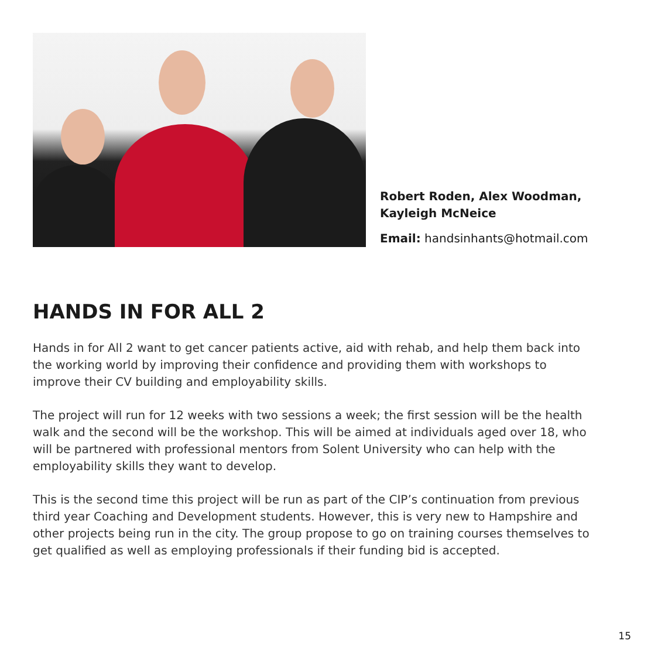Robert Roden, Alex Woodman,
Kayleigh McNeice
Email: handsinhants@hotmail.com
HANDS IN FOR ALL 2
Hands in for All 2 want to get cancer patients active, aid with rehab, and help them back into the working world by improving their confidence and providing them with workshops to improve their CV building and employability skills.
The project will run for 12 weeks with two sessions a week; the first session will be the health walk and the second will be the workshop. This will be aimed at individuals aged over 18, who will be partnered with professional mentors from Solent University who can help with the employability skills they want to develop.
This is the second time this project will be run as part of the CIP’s continuation from previous third year Coaching and Development students. However, this is very new to Hampshire and other projects being run in the city. The group propose to go on training courses themselves to get qualified as well as employing professionals if their funding bid is accepted.
15